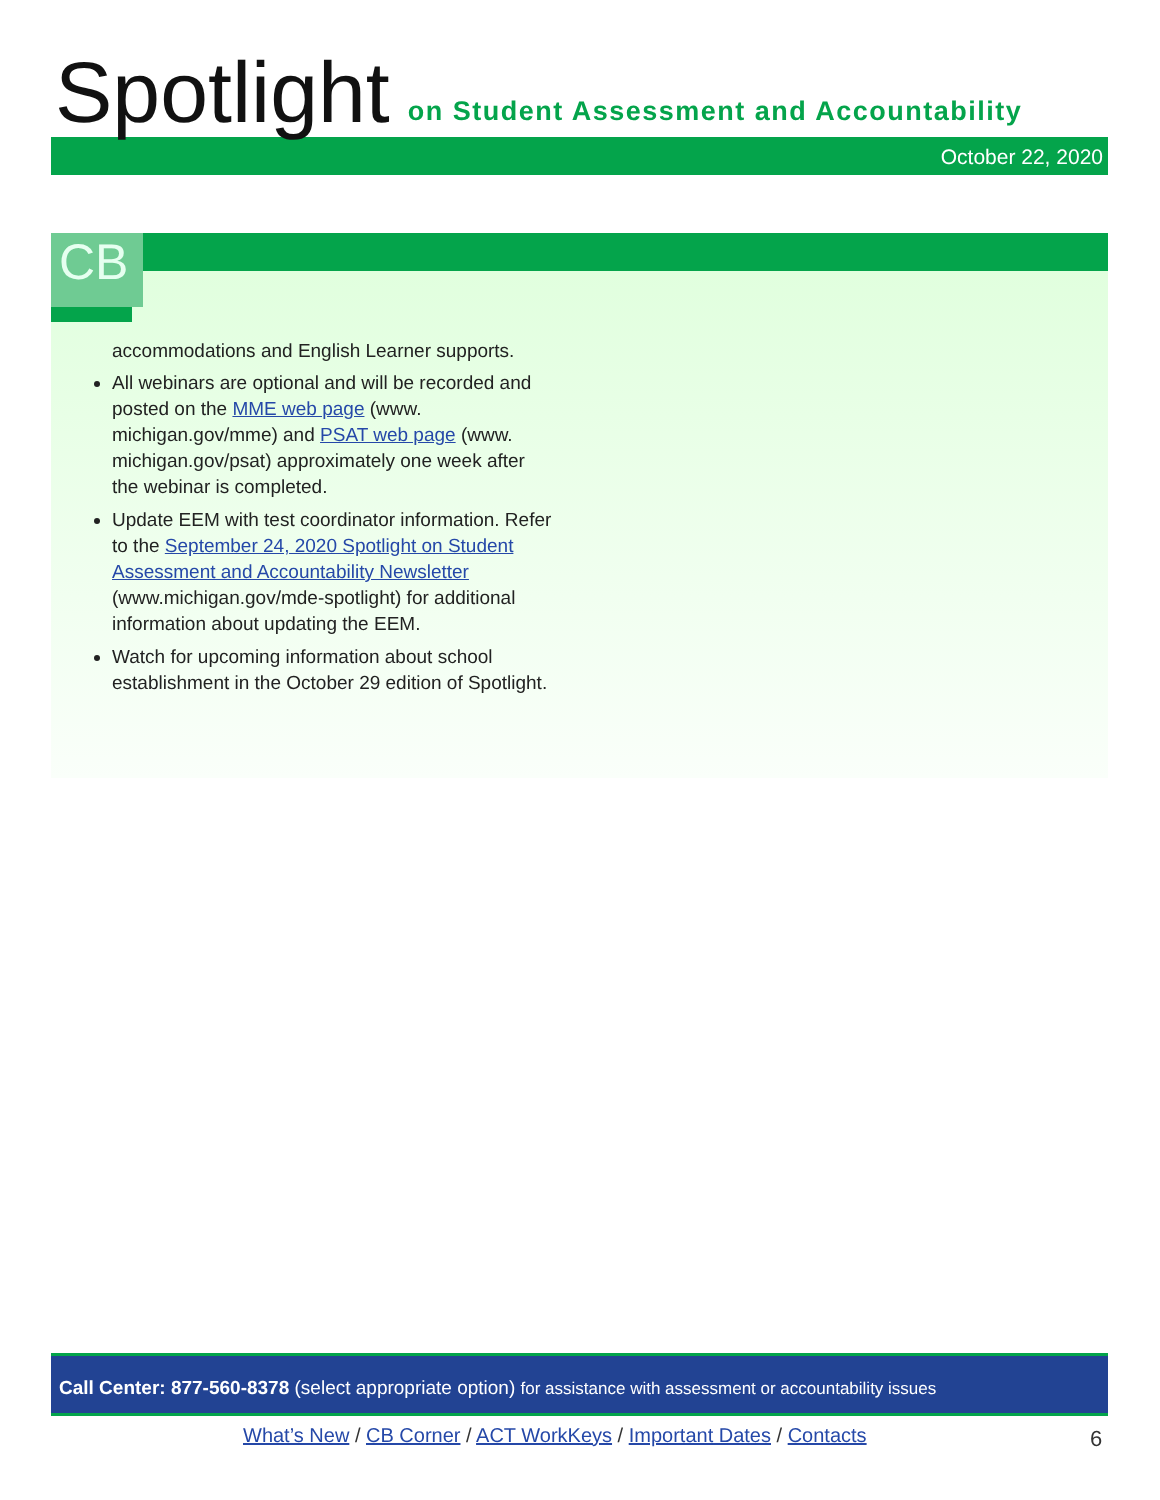Spotlight on Student Assessment and Accountability
October 22, 2020
CB
accommodations and English Learner supports.
All webinars are optional and will be recorded and posted on the MME web page (www. michigan.gov/mme) and PSAT web page (www. michigan.gov/psat) approximately one week after the webinar is completed.
Update EEM with test coordinator information. Refer to the September 24, 2020 Spotlight on Student Assessment and Accountability Newsletter (www.michigan.gov/mde-spotlight) for additional information about updating the EEM.
Watch for upcoming information about school establishment in the October 29 edition of Spotlight.
Call Center: 877-560-8378 (select appropriate option) for assistance with assessment or accountability issues
What’s New / CB Corner / ACT WorkKeys / Important Dates / Contacts
6